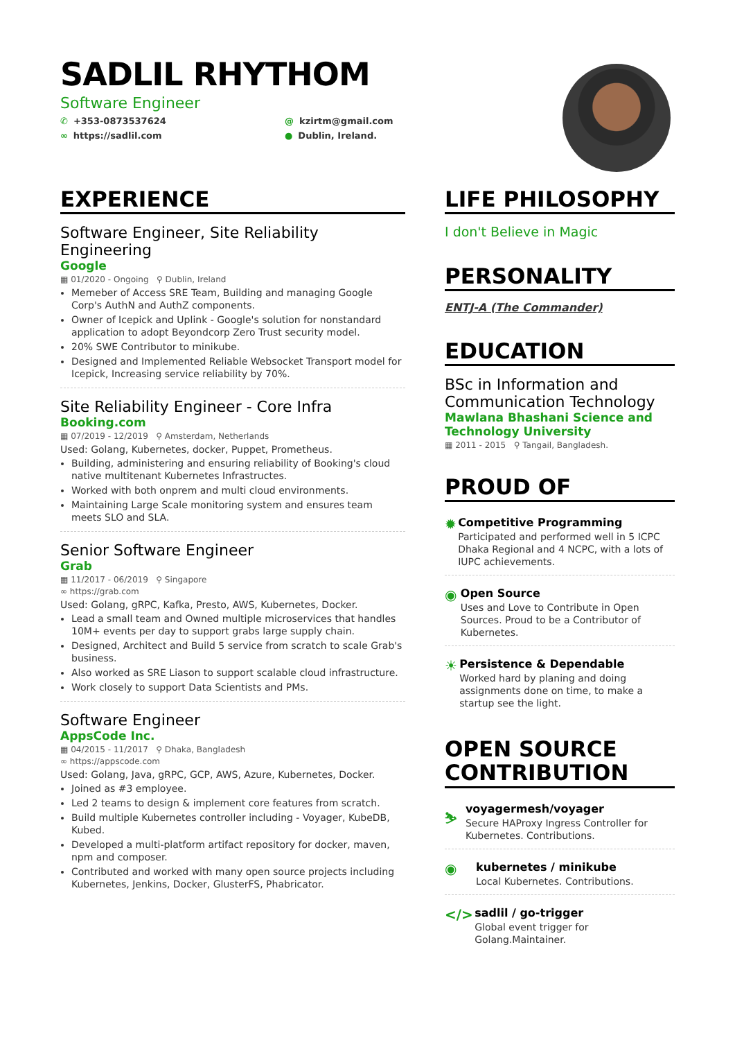SADLIL RHYTHOM
Software Engineer
✆ +353-0873537624
@ kzirtm@gmail.com
∞ https://sadlil.com
● Dublin, Ireland.
EXPERIENCE
Software Engineer, Site Reliability Engineering
Google
▦ 01/2020 - Ongoing ⚲ Dublin, Ireland
Memeber of Access SRE Team, Building and managing Google Corp's AuthN and AuthZ components.
Owner of Icepick and Uplink - Google's solution for nonstandard application to adopt Beyondcorp Zero Trust security model.
20% SWE Contributor to minikube.
Designed and Implemented Reliable Websocket Transport model for Icepick, Increasing service reliability by 70%.
Site Reliability Engineer - Core Infra
Booking.com
▦ 07/2019 - 12/2019 ⚲ Amsterdam, Netherlands
Used: Golang, Kubernetes, docker, Puppet, Prometheus.
Building, administering and ensuring reliability of Booking's cloud native multitenant Kubernetes Infrastructes.
Worked with both onprem and multi cloud environments.
Maintaining Large Scale monitoring system and ensures team meets SLO and SLA.
Senior Software Engineer
Grab
▦ 11/2017 - 06/2019 ⚲ Singapore
∞ https://grab.com
Used: Golang, gRPC, Kafka, Presto, AWS, Kubernetes, Docker.
Lead a small team and Owned multiple microservices that handles 10M+ events per day to support grabs large supply chain.
Designed, Architect and Build 5 service from scratch to scale Grab's business.
Also worked as SRE Liason to support scalable cloud infrastructure.
Work closely to support Data Scientists and PMs.
Software Engineer
AppsCode Inc.
▦ 04/2015 - 11/2017 ⚲ Dhaka, Bangladesh
∞ https://appscode.com
Used: Golang, Java, gRPC, GCP, AWS, Azure, Kubernetes, Docker.
Joined as #3 employee.
Led 2 teams to design & implement core features from scratch.
Build multiple Kubernetes controller including - Voyager, KubeDB, Kubed.
Developed a multi-platform artifact repository for docker, maven, npm and composer.
Contributed and worked with many open source projects including Kubernetes, Jenkins, Docker, GlusterFS, Phabricator.
LIFE PHILOSOPHY
I don't Believe in Magic
PERSONALITY
ENTJ-A (The Commander)
EDUCATION
BSc in Information and Communication Technology
Mawlana Bhashani Science and Technology University
▦ 2011 - 2015 ⚲ Tangail, Bangladesh.
PROUD OF
✹
Competitive Programming
Participated and performed well in 5 ICPC Dhaka Regional and 4 NCPC, with a lots of IUPC achievements.
◉
Open Source
Uses and Love to Contribute in Open Sources. Proud to be a Contributor of Kubernetes.
☀
Persistence & Dependable
Worked hard by planing and doing assignments done on time, to make a startup see the light.
OPEN SOURCE CONTRIBUTION
⛷
voyagermesh/voyager
Secure HAProxy Ingress Controller for Kubernetes. Contributions.
◉
kubernetes / minikube
Local Kubernetes. Contributions.
</>
sadlil / go-trigger
Global event trigger for Golang.Maintainer.